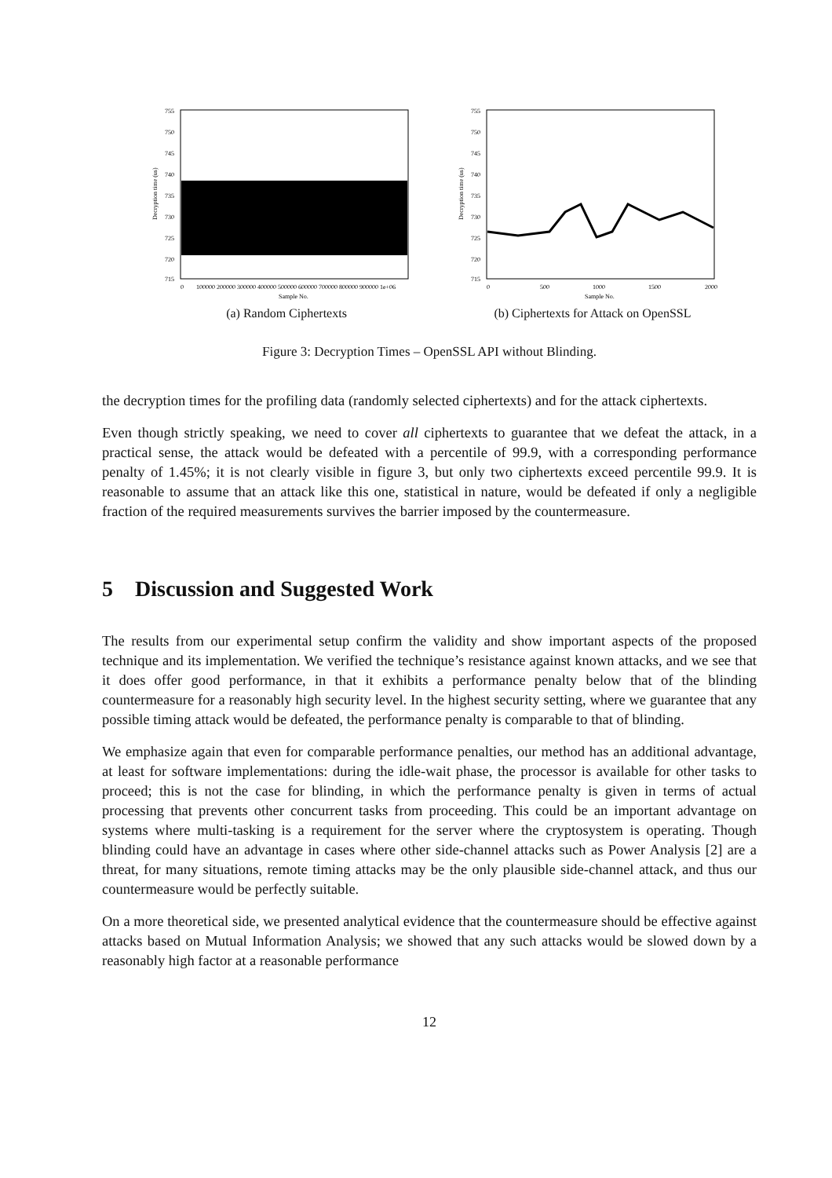755
750
745
740
735
730
725
720
715
0
100000 200000 300000 400000 500000 600000 700000 800000 900000 1e+06
Sample No.
Decryption time (us)
(a) Random Ciphertexts
755
750
745
740
735
730
725
720
715
0
500
1000
1500
2000
Sample No.
Decryption time (us)
(b) Ciphertexts for Attack on OpenSSL
Figure 3: Decryption Times – OpenSSL API without Blinding.
the decryption times for the profiling data (randomly selected ciphertexts) and for the attack ciphertexts.
Even though strictly speaking, we need to cover all ciphertexts to guarantee that we defeat the attack, in a practical sense, the attack would be defeated with a percentile of 99.9, with a corresponding performance penalty of 1.45%; it is not clearly visible in figure 3, but only two ciphertexts exceed percentile 99.9. It is reasonable to assume that an attack like this one, statistical in nature, would be defeated if only a negligible fraction of the required measurements survives the barrier imposed by the countermeasure.
5 Discussion and Suggested Work
The results from our experimental setup confirm the validity and show important aspects of the proposed technique and its implementation. We verified the technique’s resistance against known attacks, and we see that it does offer good performance, in that it exhibits a performance penalty below that of the blinding countermeasure for a reasonably high security level. In the highest security setting, where we guarantee that any possible timing attack would be defeated, the performance penalty is comparable to that of blinding.
We emphasize again that even for comparable performance penalties, our method has an additional advantage, at least for software implementations: during the idle-wait phase, the processor is available for other tasks to proceed; this is not the case for blinding, in which the performance penalty is given in terms of actual processing that prevents other concurrent tasks from proceeding. This could be an important advantage on systems where multi-tasking is a requirement for the server where the cryptosystem is operating. Though blinding could have an advantage in cases where other side-channel attacks such as Power Analysis [2] are a threat, for many situations, remote timing attacks may be the only plausible side-channel attack, and thus our countermeasure would be perfectly suitable.
On a more theoretical side, we presented analytical evidence that the countermeasure should be effective against attacks based on Mutual Information Analysis; we showed that any such attacks would be slowed down by a reasonably high factor at a reasonable performance
12